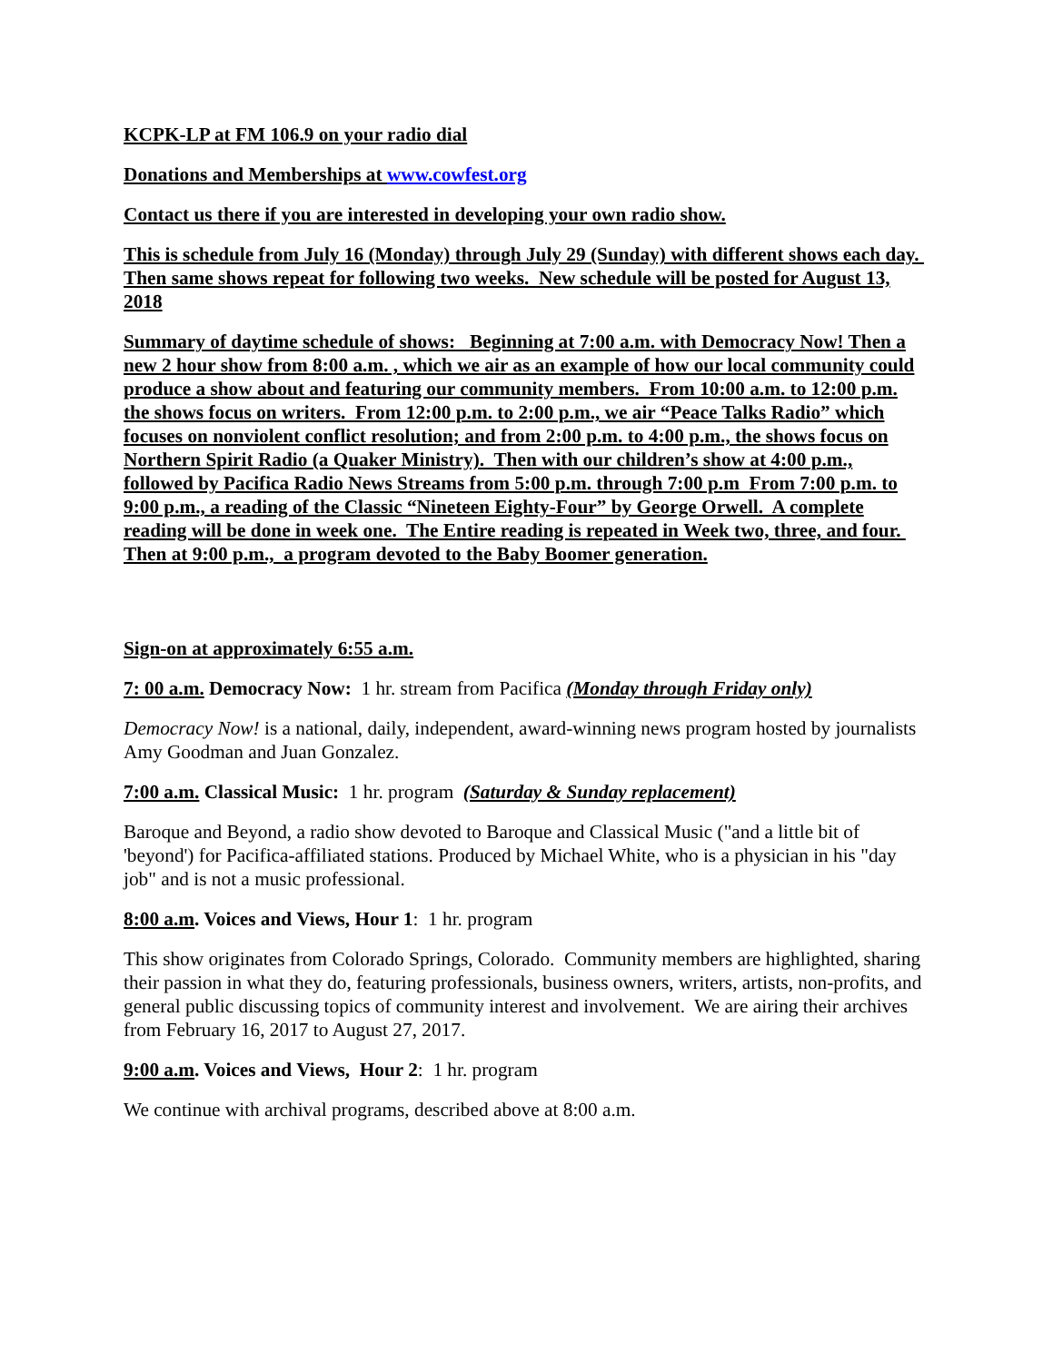KCPK-LP at FM 106.9 on your radio dial
Donations and Memberships at www.cowfest.org
Contact us there if you are interested in developing your own radio show.
This is schedule from July 16 (Monday) through July 29 (Sunday) with different shows each day. Then same shows repeat for following two weeks. New schedule will be posted for August 13, 2018
Summary of daytime schedule of shows: Beginning at 7:00 a.m. with Democracy Now! Then a new 2 hour show from 8:00 a.m. , which we air as an example of how our local community could produce a show about and featuring our community members. From 10:00 a.m. to 12:00 p.m. the shows focus on writers. From 12:00 p.m. to 2:00 p.m., we air “Peace Talks Radio” which focuses on nonviolent conflict resolution; and from 2:00 p.m. to 4:00 p.m., the shows focus on Northern Spirit Radio (a Quaker Ministry). Then with our children’s show at 4:00 p.m., followed by Pacifica Radio News Streams from 5:00 p.m. through 7:00 p.m From 7:00 p.m. to 9:00 p.m., a reading of the Classic “Nineteen Eighty-Four” by George Orwell. A complete reading will be done in week one. The Entire reading is repeated in Week two, three, and four. Then at 9:00 p.m., a program devoted to the Baby Boomer generation.
Sign-on at approximately 6:55 a.m.
7: 00 a.m. Democracy Now: 1 hr. stream from Pacifica (Monday through Friday only)
Democracy Now! is a national, daily, independent, award-winning news program hosted by journalists Amy Goodman and Juan Gonzalez.
7:00 a.m. Classical Music: 1 hr. program (Saturday & Sunday replacement)
Baroque and Beyond, a radio show devoted to Baroque and Classical Music ("and a little bit of 'beyond') for Pacifica-affiliated stations. Produced by Michael White, who is a physician in his "day job" and is not a music professional.
8:00 a.m. Voices and Views, Hour 1: 1 hr. program
This show originates from Colorado Springs, Colorado. Community members are highlighted, sharing their passion in what they do, featuring professionals, business owners, writers, artists, non-profits, and general public discussing topics of community interest and involvement. We are airing their archives from February 16, 2017 to August 27, 2017.
9:00 a.m. Voices and Views, Hour 2: 1 hr. program
We continue with archival programs, described above at 8:00 a.m.